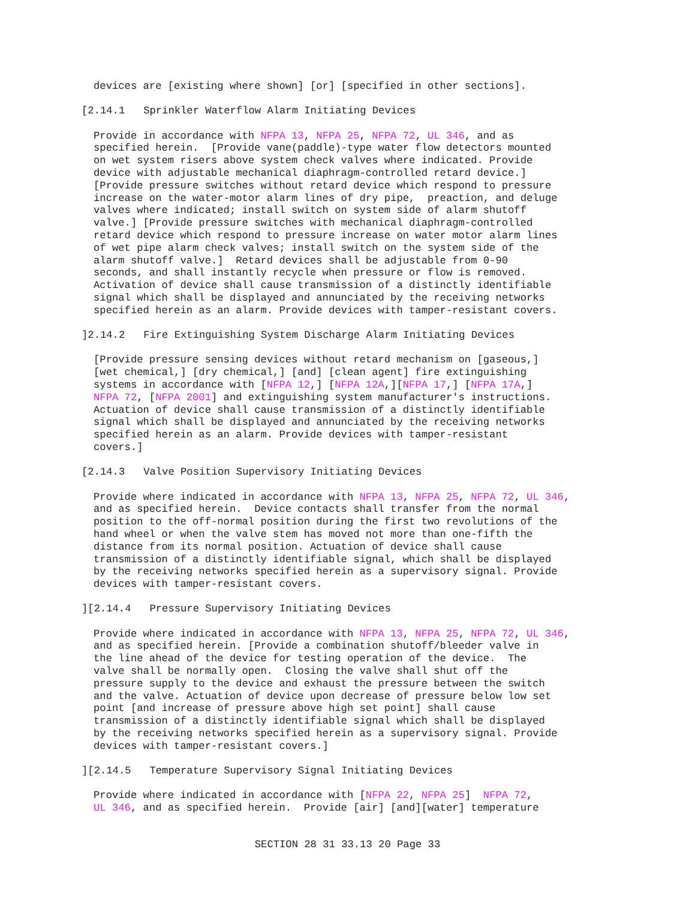devices are [existing where shown] [or] [specified in other sections].
[2.14.1   Sprinkler Waterflow Alarm Initiating Devices
Provide in accordance with NFPA 13, NFPA 25, NFPA 72, UL 346, and as
specified herein.  [Provide vane(paddle)-type water flow detectors mounted
on wet system risers above system check valves where indicated. Provide
device with adjustable mechanical diaphragm-controlled retard device.]
[Provide pressure switches without retard device which respond to pressure
increase on the water-motor alarm lines of dry pipe,  preaction, and deluge
valves where indicated; install switch on system side of alarm shutoff
valve.] [Provide pressure switches with mechanical diaphragm-controlled
retard device which respond to pressure increase on water motor alarm lines
of wet pipe alarm check valves; install switch on the system side of the
alarm shutoff valve.]  Retard devices shall be adjustable from 0-90
seconds, and shall instantly recycle when pressure or flow is removed.
Activation of device shall cause transmission of a distinctly identifiable
signal which shall be displayed and annunciated by the receiving networks
specified herein as an alarm. Provide devices with tamper-resistant covers.
]2.14.2   Fire Extinguishing System Discharge Alarm Initiating Devices
[Provide pressure sensing devices without retard mechanism on [gaseous,]
[wet chemical,] [dry chemical,] [and] [clean agent] fire extinguishing
systems in accordance with [NFPA 12,] [NFPA 12A,][NFPA 17,] [NFPA 17A,]
NFPA 72, [NFPA 2001] and extinguishing system manufacturer's instructions.
Actuation of device shall cause transmission of a distinctly identifiable
signal which shall be displayed and annunciated by the receiving networks
specified herein as an alarm. Provide devices with tamper-resistant
covers.]
[2.14.3   Valve Position Supervisory Initiating Devices
Provide where indicated in accordance with NFPA 13, NFPA 25, NFPA 72, UL 346,
and as specified herein.  Device contacts shall transfer from the normal
position to the off-normal position during the first two revolutions of the
hand wheel or when the valve stem has moved not more than one-fifth the
distance from its normal position. Actuation of device shall cause
transmission of a distinctly identifiable signal, which shall be displayed
by the receiving networks specified herein as a supervisory signal. Provide
devices with tamper-resistant covers.
][2.14.4   Pressure Supervisory Initiating Devices
Provide where indicated in accordance with NFPA 13, NFPA 25, NFPA 72, UL 346,
and as specified herein. [Provide a combination shutoff/bleeder valve in
the line ahead of the device for testing operation of the device.  The
valve shall be normally open.  Closing the valve shall shut off the
pressure supply to the device and exhaust the pressure between the switch
and the valve. Actuation of device upon decrease of pressure below low set
point [and increase of pressure above high set point] shall cause
transmission of a distinctly identifiable signal which shall be displayed
by the receiving networks specified herein as a supervisory signal. Provide
devices with tamper-resistant covers.]
][2.14.5   Temperature Supervisory Signal Initiating Devices
Provide where indicated in accordance with [NFPA 22, NFPA 25]  NFPA 72,
UL 346, and as specified herein.  Provide [air] [and][water] temperature
SECTION 28 31 33.13 20 Page 33